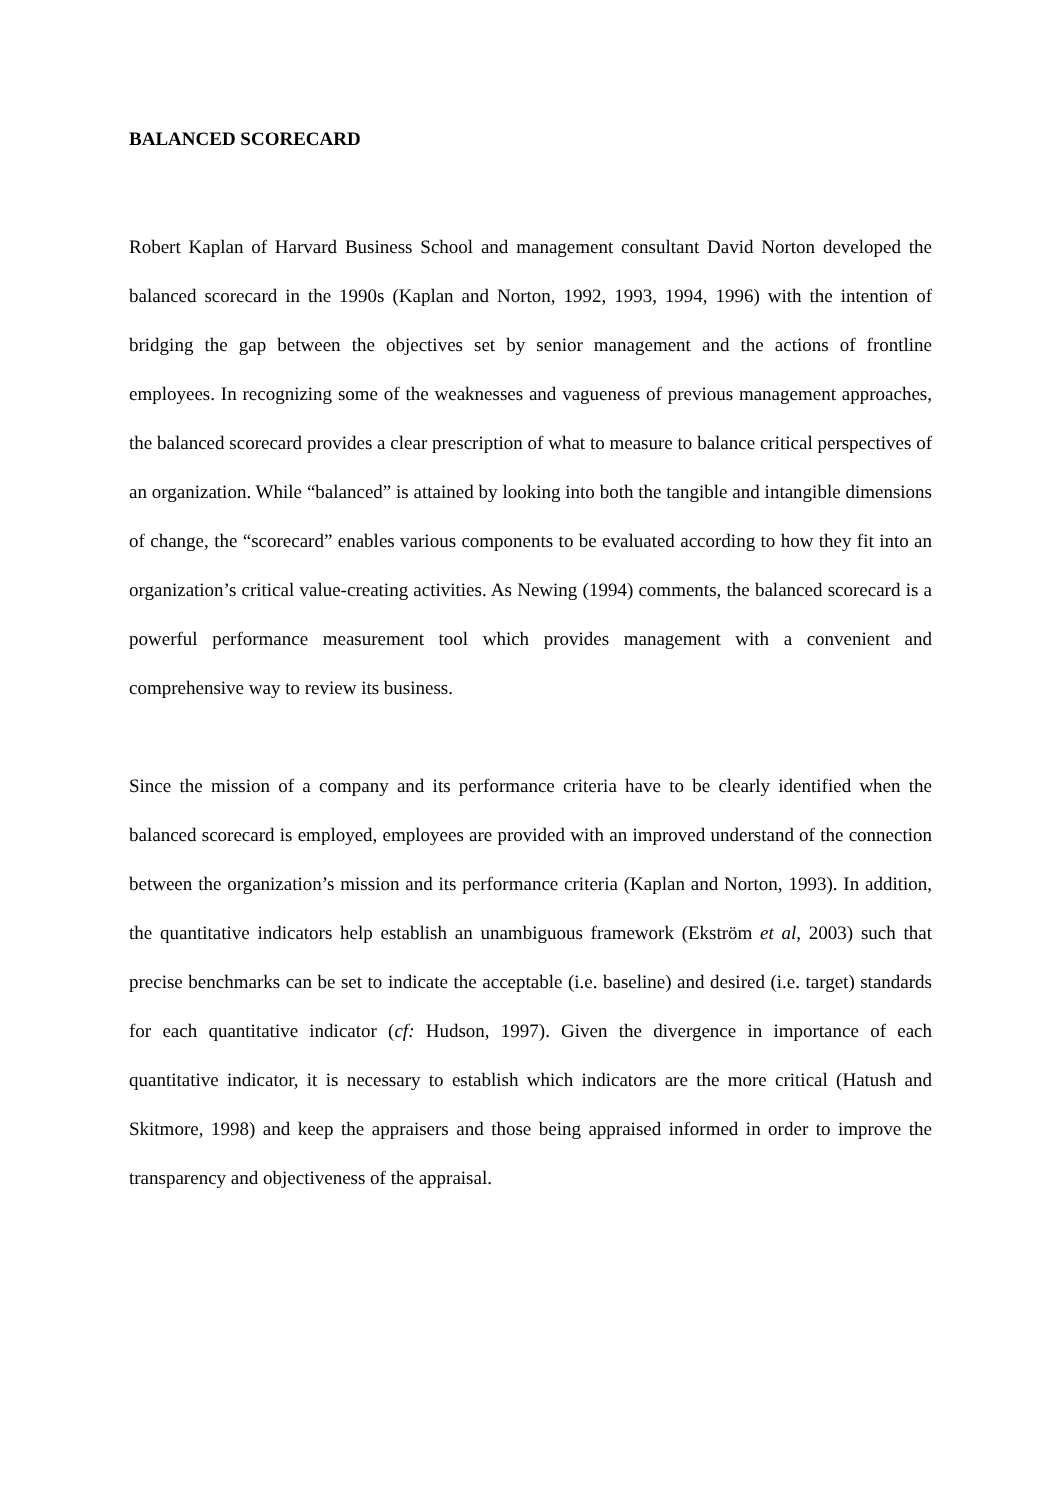BALANCED SCORECARD
Robert Kaplan of Harvard Business School and management consultant David Norton developed the balanced scorecard in the 1990s (Kaplan and Norton, 1992, 1993, 1994, 1996) with the intention of bridging the gap between the objectives set by senior management and the actions of frontline employees. In recognizing some of the weaknesses and vagueness of previous management approaches, the balanced scorecard provides a clear prescription of what to measure to balance critical perspectives of an organization. While “balanced” is attained by looking into both the tangible and intangible dimensions of change, the “scorecard” enables various components to be evaluated according to how they fit into an organization’s critical value-creating activities. As Newing (1994) comments, the balanced scorecard is a powerful performance measurement tool which provides management with a convenient and comprehensive way to review its business.
Since the mission of a company and its performance criteria have to be clearly identified when the balanced scorecard is employed, employees are provided with an improved understand of the connection between the organization’s mission and its performance criteria (Kaplan and Norton, 1993). In addition, the quantitative indicators help establish an unambiguous framework (Ekström et al, 2003) such that precise benchmarks can be set to indicate the acceptable (i.e. baseline) and desired (i.e. target) standards for each quantitative indicator (cf: Hudson, 1997). Given the divergence in importance of each quantitative indicator, it is necessary to establish which indicators are the more critical (Hatush and Skitmore, 1998) and keep the appraisers and those being appraised informed in order to improve the transparency and objectiveness of the appraisal.